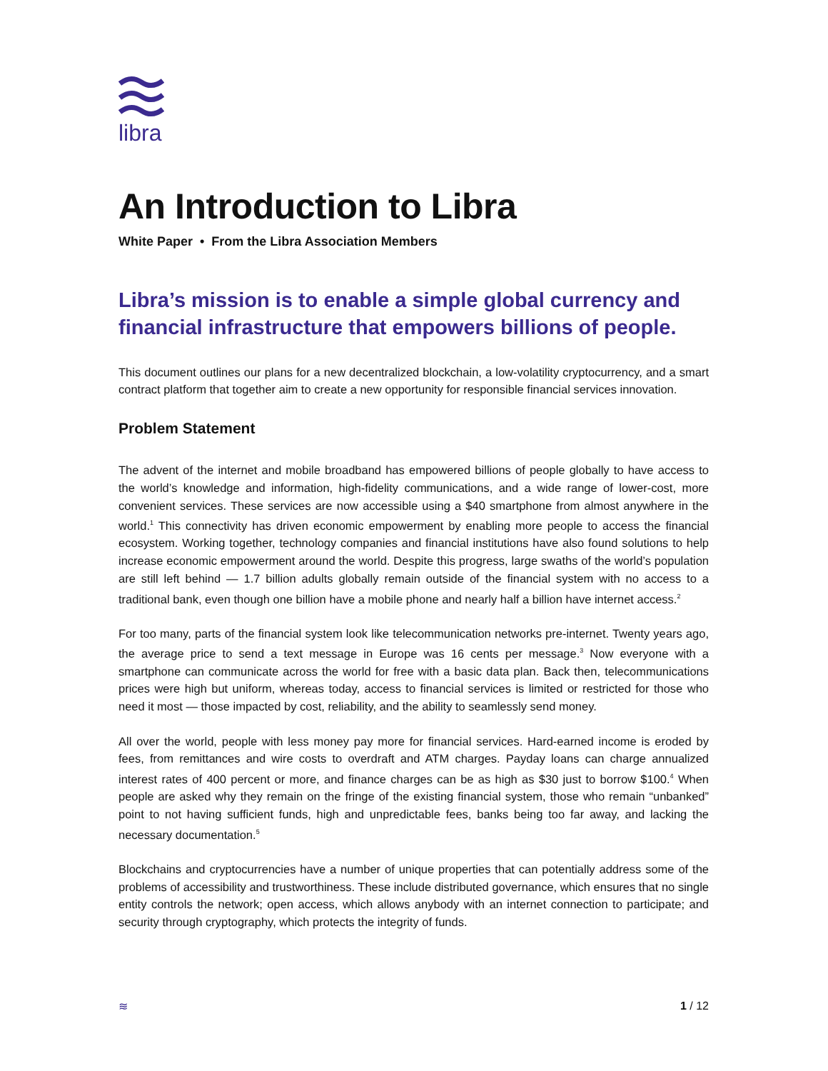libra
An Introduction to Libra
White Paper • From the Libra Association Members
Libra’s mission is to enable a simple global currency and financial infrastructure that empowers billions of people.
This document outlines our plans for a new decentralized blockchain, a low-volatility cryptocurrency, and a smart contract platform that together aim to create a new opportunity for responsible financial services innovation.
Problem Statement
The advent of the internet and mobile broadband has empowered billions of people globally to have access to the world’s knowledge and information, high-fidelity communications, and a wide range of lower-cost, more convenient services. These services are now accessible using a $40 smartphone from almost anywhere in the world.<sup>1</sup> This connectivity has driven economic empowerment by enabling more people to access the financial ecosystem. Working together, technology companies and financial institutions have also found solutions to help increase economic empowerment around the world. Despite this progress, large swaths of the world’s population are still left behind — 1.7 billion adults globally remain outside of the financial system with no access to a traditional bank, even though one billion have a mobile phone and nearly half a billion have internet access.<sup>2</sup>
For too many, parts of the financial system look like telecommunication networks pre-internet. Twenty years ago, the average price to send a text message in Europe was 16 cents per message.<sup>3</sup> Now everyone with a smartphone can communicate across the world for free with a basic data plan. Back then, telecommunications prices were high but uniform, whereas today, access to financial services is limited or restricted for those who need it most — those impacted by cost, reliability, and the ability to seamlessly send money.
All over the world, people with less money pay more for financial services. Hard-earned income is eroded by fees, from remittances and wire costs to overdraft and ATM charges. Payday loans can charge annualized interest rates of 400 percent or more, and finance charges can be as high as $30 just to borrow $100.<sup>4</sup> When people are asked why they remain on the fringe of the existing financial system, those who remain “unbanked” point to not having sufficient funds, high and unpredictable fees, banks being too far away, and lacking the necessary documentation.<sup>5</sup>
Blockchains and cryptocurrencies have a number of unique properties that can potentially address some of the problems of accessibility and trustworthiness. These include distributed governance, which ensures that no single entity controls the network; open access, which allows anybody with an internet connection to participate; and security through cryptography, which protects the integrity of funds.
≋ 1 / 12